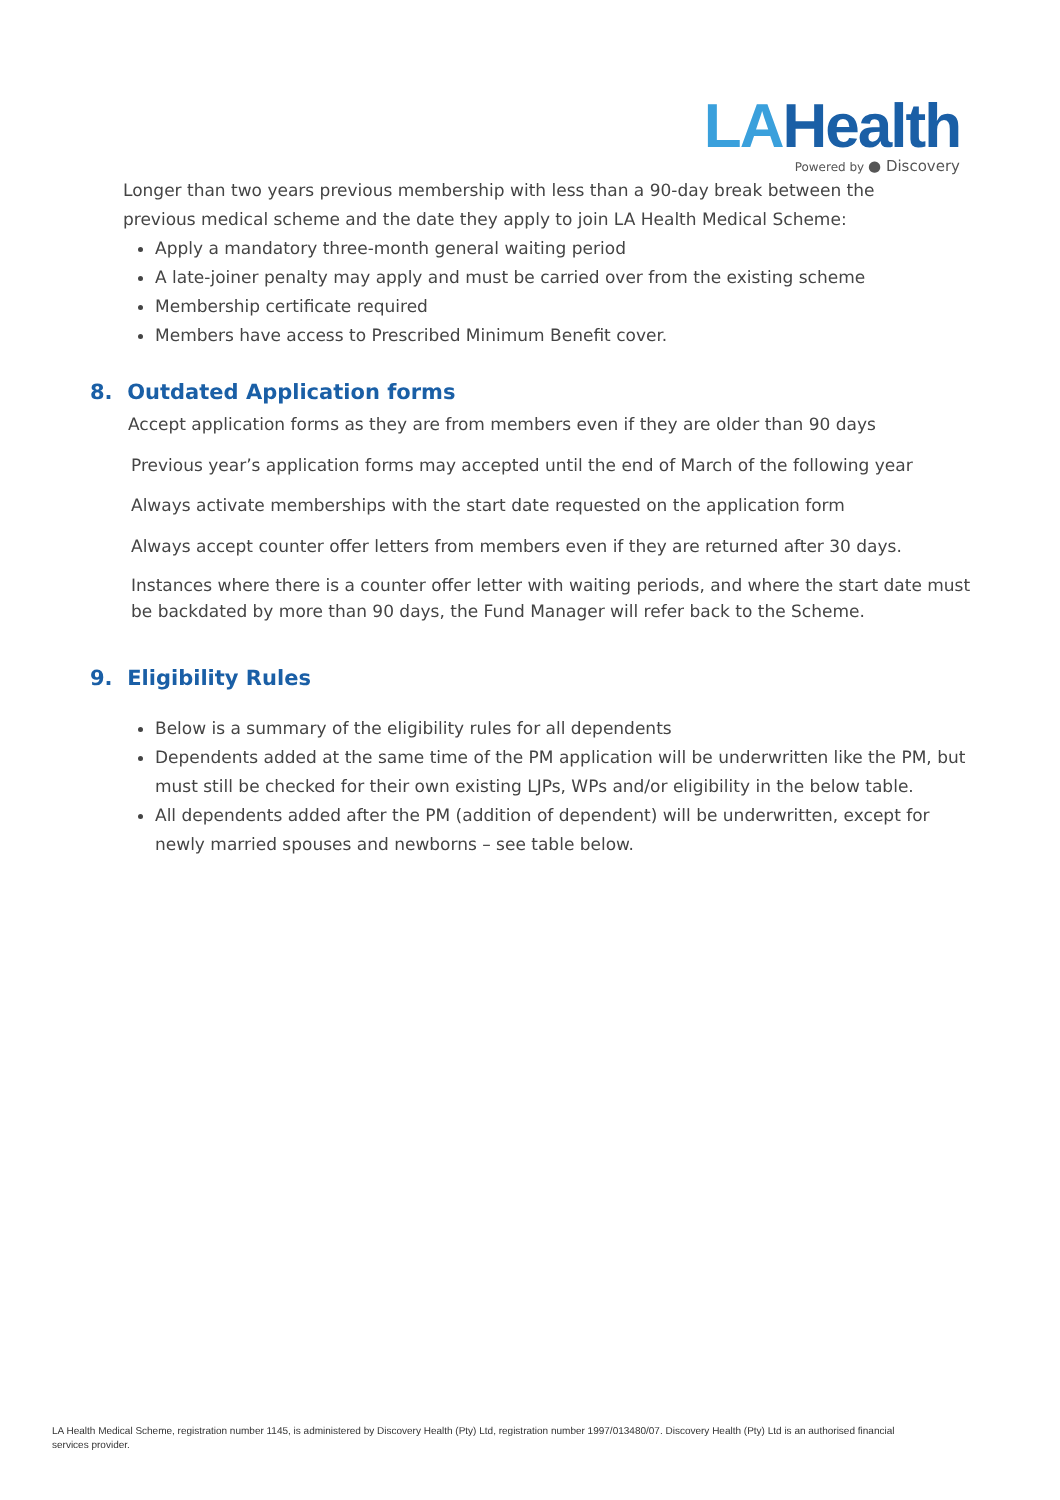LAHealth
Powered by ● Discovery
Longer than two years previous membership with less than a 90-day break between the previous medical scheme and the date they apply to join LA Health Medical Scheme:
Apply a mandatory three-month general waiting period
A late-joiner penalty may apply and must be carried over from the existing scheme
Membership certificate required
Members have access to Prescribed Minimum Benefit cover.
8. Outdated Application forms
Accept application forms as they are from members even if they are older than 90 days
Previous year’s application forms may accepted until the end of March of the following year
Always activate memberships with the start date requested on the application form
Always accept counter offer letters from members even if they are returned after 30 days.
Instances where there is a counter offer letter with waiting periods, and where the start date must be backdated by more than 90 days, the Fund Manager will refer back to the Scheme.
9. Eligibility Rules
Below is a summary of the eligibility rules for all dependents
Dependents added at the same time of the PM application will be underwritten like the PM, but must still be checked for their own existing LJPs, WPs and/or eligibility in the below table.
All dependents added after the PM (addition of dependent) will be underwritten, except for newly married spouses and newborns – see table below.
LA Health Medical Scheme, registration number 1145, is administered by Discovery Health (Pty) Ltd, registration number 1997/013480/07. Discovery Health (Pty) Ltd is an authorised financial services provider.